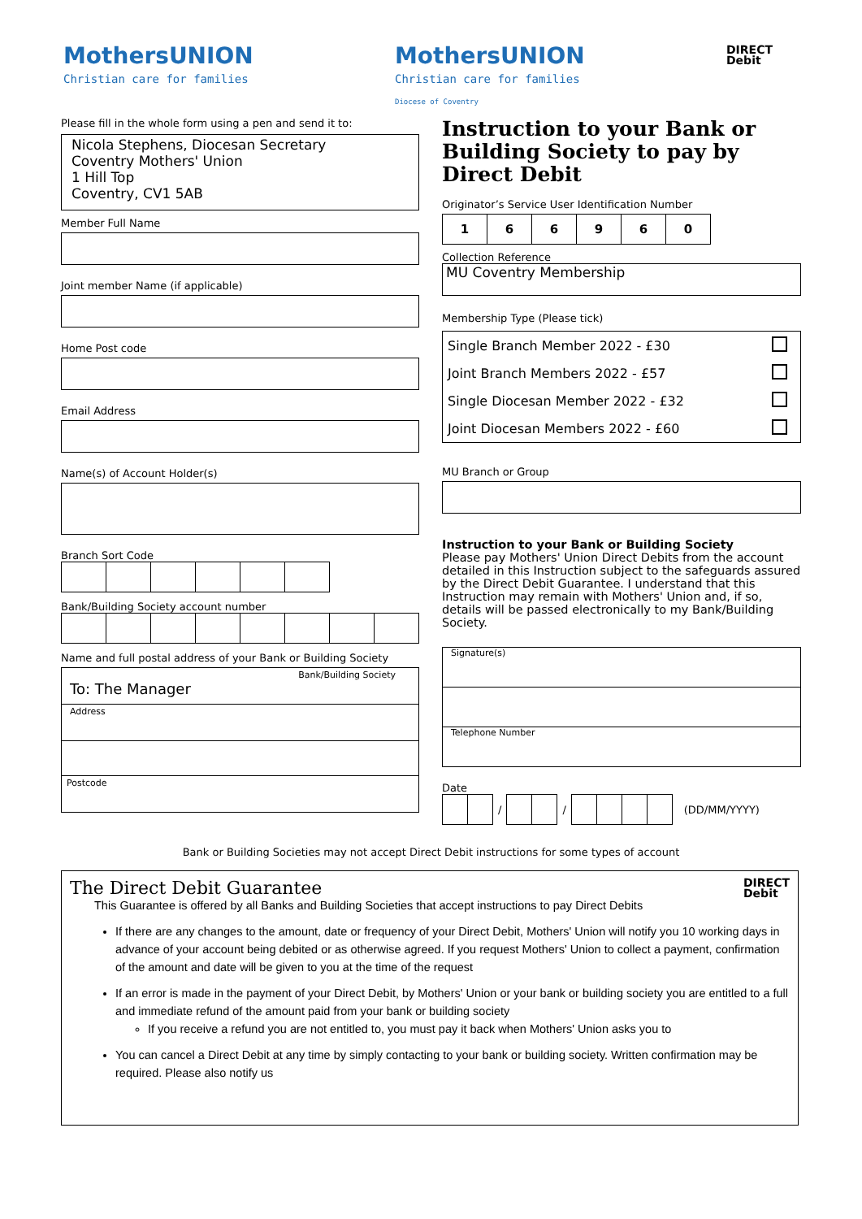MothersUNION
Christian care for families
MothersUNION
Christian care for families
Diocese of Coventry
DIRECT
Debit
Please fill in the whole form using a pen and send it to:
Nicola Stephens, Diocesan Secretary
Coventry Mothers' Union
1 Hill Top
Coventry, CV1 5AB
Member Full Name
Joint member Name (if applicable)
Home Post code
Email Address
Name(s) of Account Holder(s)
Branch Sort Code
Bank/Building Society account number
Name and full postal address of your Bank or Building Society
Bank/Building Society
To: The Manager
Address
Postcode
Instruction to your Bank or Building Society to pay by Direct Debit
Originator’s Service User Identification Number
| 1 | 6 | 6 | 9 | 6 | 0 |
Collection Reference
MU Coventry Membership
Membership Type (Please tick)
| Single Branch Member 2022 - £30 | |
| Joint Branch Members 2022 - £57 | |
| Single Diocesan Member 2022 - £32 | |
| Joint Diocesan Members 2022 - £60 | |
MU Branch or Group
Instruction to your Bank or Building Society
Please pay Mothers' Union Direct Debits from the account detailed in this Instruction subject to the safeguards assured by the Direct Debit Guarantee. I understand that this Instruction may remain with Mothers' Union and, if so, details will be passed electronically to my Bank/Building Society.
Signature(s)
Telephone Number
Date
/ / (DD/MM/YYYY)
Bank or Building Societies may not accept Direct Debit instructions for some types of account
The Direct Debit Guarantee DIRECT
Debit
This Guarantee is offered by all Banks and Building Societies that accept instructions to pay Direct Debits
If there are any changes to the amount, date or frequency of your Direct Debit, Mothers' Union will notify you 10 working days in advance of your account being debited or as otherwise agreed. If you request Mothers' Union to collect a payment, confirmation of the amount and date will be given to you at the time of the request
If an error is made in the payment of your Direct Debit, by Mothers' Union or your bank or building society you are entitled to a full and immediate refund of the amount paid from your bank or building society
If you receive a refund you are not entitled to, you must pay it back when Mothers' Union asks you to
You can cancel a Direct Debit at any time by simply contacting to your bank or building society. Written confirmation may be required. Please also notify us